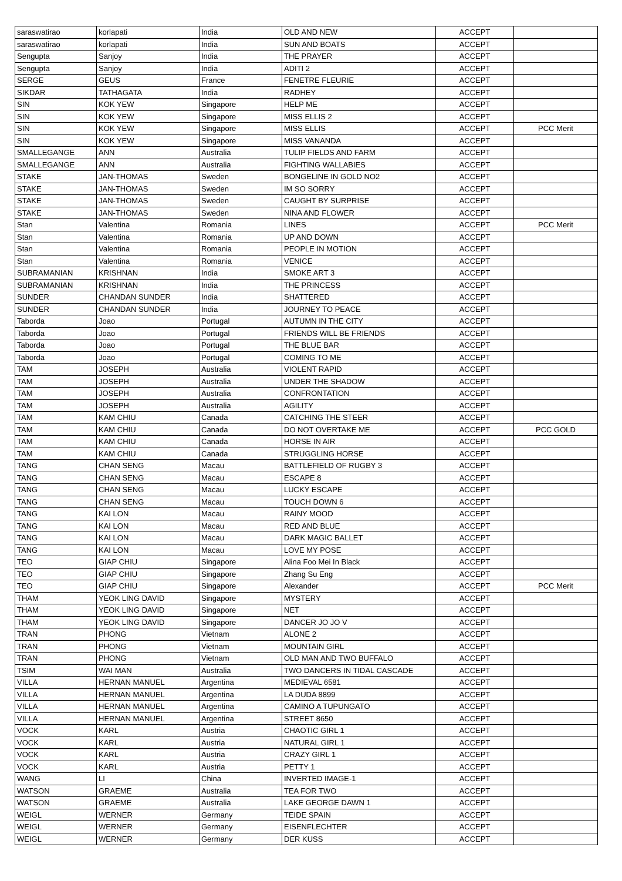| saraswatirao | korlapati | India | OLD AND NEW | ACCEPT | |
| saraswatirao | korlapati | India | SUN AND BOATS | ACCEPT | |
| Sengupta | Sanjoy | India | THE PRAYER | ACCEPT | |
| Sengupta | Sanjoy | India | ADITI 2 | ACCEPT | |
| SERGE | GEUS | France | FENETRE FLEURIE | ACCEPT | |
| SIKDAR | TATHAGATA | India | RADHEY | ACCEPT | |
| SIN | KOK YEW | Singapore | HELP ME | ACCEPT | |
| SIN | KOK YEW | Singapore | MISS ELLIS 2 | ACCEPT | |
| SIN | KOK YEW | Singapore | MISS ELLIS | ACCEPT | PCC Merit |
| SIN | KOK YEW | Singapore | MISS VANANDA | ACCEPT | |
| SMALLEGANGE | ANN | Australia | TULIP FIELDS AND FARM | ACCEPT | |
| SMALLEGANGE | ANN | Australia | FIGHTING WALLABIES | ACCEPT | |
| STAKE | JAN-THOMAS | Sweden | BONGELINE IN GOLD NO2 | ACCEPT | |
| STAKE | JAN-THOMAS | Sweden | IM SO SORRY | ACCEPT | |
| STAKE | JAN-THOMAS | Sweden | CAUGHT BY SURPRISE | ACCEPT | |
| STAKE | JAN-THOMAS | Sweden | NINA AND FLOWER | ACCEPT | |
| Stan | Valentina | Romania | LINES | ACCEPT | PCC Merit |
| Stan | Valentina | Romania | UP AND DOWN | ACCEPT | |
| Stan | Valentina | Romania | PEOPLE IN MOTION | ACCEPT | |
| Stan | Valentina | Romania | VENICE | ACCEPT | |
| SUBRAMANIAN | KRISHNAN | India | SMOKE ART 3 | ACCEPT | |
| SUBRAMANIAN | KRISHNAN | India | THE PRINCESS | ACCEPT | |
| SUNDER | CHANDAN SUNDER | India | SHATTERED | ACCEPT | |
| SUNDER | CHANDAN SUNDER | India | JOURNEY TO PEACE | ACCEPT | |
| Taborda | Joao | Portugal | AUTUMN IN THE CITY | ACCEPT | |
| Taborda | Joao | Portugal | FRIENDS WILL BE FRIENDS | ACCEPT | |
| Taborda | Joao | Portugal | THE BLUE BAR | ACCEPT | |
| Taborda | Joao | Portugal | COMING TO ME | ACCEPT | |
| TAM | JOSEPH | Australia | VIOLENT RAPID | ACCEPT | |
| TAM | JOSEPH | Australia | UNDER THE SHADOW | ACCEPT | |
| TAM | JOSEPH | Australia | CONFRONTATION | ACCEPT | |
| TAM | JOSEPH | Australia | AGILITY | ACCEPT | |
| TAM | KAM CHIU | Canada | CATCHING THE STEER | ACCEPT | |
| TAM | KAM CHIU | Canada | DO NOT OVERTAKE ME | ACCEPT | PCC GOLD |
| TAM | KAM CHIU | Canada | HORSE IN AIR | ACCEPT | |
| TAM | KAM CHIU | Canada | STRUGGLING HORSE | ACCEPT | |
| TANG | CHAN SENG | Macau | BATTLEFIELD OF RUGBY 3 | ACCEPT | |
| TANG | CHAN SENG | Macau | ESCAPE 8 | ACCEPT | |
| TANG | CHAN SENG | Macau | LUCKY ESCAPE | ACCEPT | |
| TANG | CHAN SENG | Macau | TOUCH DOWN 6 | ACCEPT | |
| TANG | KAI LON | Macau | RAINY MOOD | ACCEPT | |
| TANG | KAI LON | Macau | RED AND BLUE | ACCEPT | |
| TANG | KAI LON | Macau | DARK MAGIC BALLET | ACCEPT | |
| TANG | KAI LON | Macau | LOVE MY POSE | ACCEPT | |
| TEO | GIAP CHIU | Singapore | Alina Foo Mei In Black | ACCEPT | |
| TEO | GIAP CHIU | Singapore | Zhang Su Eng | ACCEPT | |
| TEO | GIAP CHIU | Singapore | Alexander | ACCEPT | PCC Merit |
| THAM | YEOK LING DAVID | Singapore | MYSTERY | ACCEPT | |
| THAM | YEOK LING DAVID | Singapore | NET | ACCEPT | |
| THAM | YEOK LING DAVID | Singapore | DANCER JO JO V | ACCEPT | |
| TRAN | PHONG | Vietnam | ALONE 2 | ACCEPT | |
| TRAN | PHONG | Vietnam | MOUNTAIN GIRL | ACCEPT | |
| TRAN | PHONG | Vietnam | OLD MAN AND TWO BUFFALO | ACCEPT | |
| TSIM | WAI MAN | Australia | TWO DANCERS IN TIDAL CASCADE | ACCEPT | |
| VILLA | HERNAN MANUEL | Argentina | MEDIEVAL 6581 | ACCEPT | |
| VILLA | HERNAN MANUEL | Argentina | LA DUDA 8899 | ACCEPT | |
| VILLA | HERNAN MANUEL | Argentina | CAMINO A TUPUNGATO | ACCEPT | |
| VILLA | HERNAN MANUEL | Argentina | STREET 8650 | ACCEPT | |
| VOCK | KARL | Austria | CHAOTIC GIRL 1 | ACCEPT | |
| VOCK | KARL | Austria | NATURAL GIRL 1 | ACCEPT | |
| VOCK | KARL | Austria | CRAZY GIRL 1 | ACCEPT | |
| VOCK | KARL | Austria | PETTY 1 | ACCEPT | |
| WANG | LI | China | INVERTED IMAGE-1 | ACCEPT | |
| WATSON | GRAEME | Australia | TEA FOR TWO | ACCEPT | |
| WATSON | GRAEME | Australia | LAKE GEORGE DAWN 1 | ACCEPT | |
| WEIGL | WERNER | Germany | TEIDE SPAIN | ACCEPT | |
| WEIGL | WERNER | Germany | EISENFLECHTER | ACCEPT | |
| WEIGL | WERNER | Germany | DER KUSS | ACCEPT | |